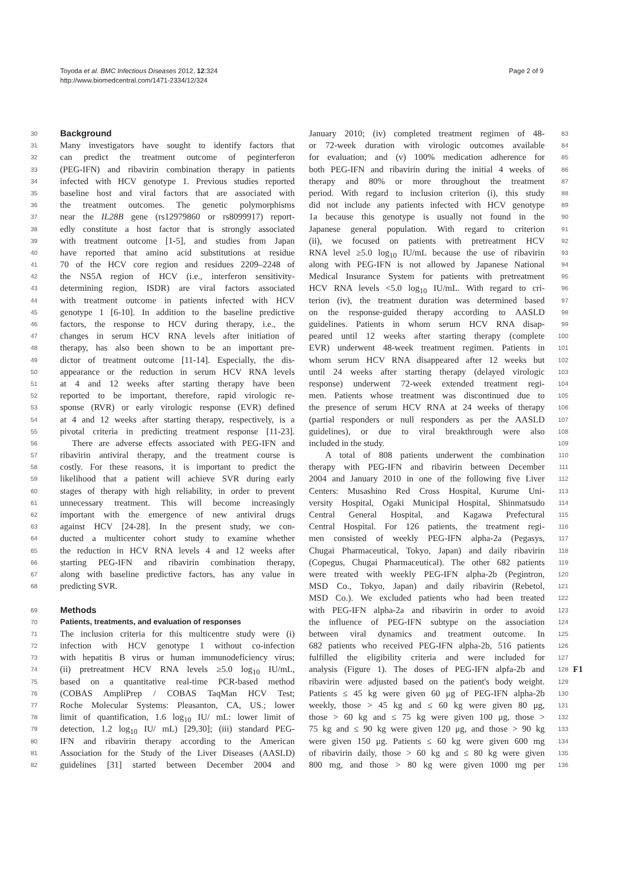Toyoda et al. BMC Infectious Diseases 2012, 12:324
http://www.biomedcentral.com/1471-2334/12/324
Page 2 of 9
30
Background
31 Many investigators have sought to identify factors that
32 can predict the treatment outcome of peginterferon
33 (PEG-IFN) and ribavirin combination therapy in patients
34 infected with HCV genotype 1. Previous studies reported
35 baseline host and viral factors that are associated with
36 the treatment outcomes. The genetic polymorphisms
37 near the IL28B gene (rs12979860 or rs8099917) report-
38 edly constitute a host factor that is strongly associated
39 with treatment outcome [1-5], and studies from Japan
40 have reported that amino acid substitutions at residue
41 70 of the HCV core region and residues 2209–2248 of
42 the NS5A region of HCV (i.e., interferon sensitivity-
43 determining region, ISDR) are viral factors associated
44 with treatment outcome in patients infected with HCV
45 genotype 1 [6-10]. In addition to the baseline predictive
46 factors, the response to HCV during therapy, i.e., the
47 changes in serum HCV RNA levels after initiation of
48 therapy, has also been shown to be an important pre-
49 dictor of treatment outcome [11-14]. Especially, the dis-
50 appearance or the reduction in serum HCV RNA levels
51 at 4 and 12 weeks after starting therapy have been
52 reported to be important, therefore, rapid virologic re-
53 sponse (RVR) or early virologic response (EVR) defined
54 at 4 and 12 weeks after starting therapy, respectively, is a
55 pivotal criteria in predicting treatment response [11-23].
56 There are adverse effects associated with PEG-IFN and
57 ribavirin antiviral therapy, and the treatment course is
58 costly. For these reasons, it is important to predict the
59 likelihood that a patient will achieve SVR during early
60 stages of therapy with high reliability, in order to prevent
61 unnecessary treatment. This will become increasingly
62 important with the emergence of new antiviral drugs
63 against HCV [24-28]. In the present study, we con-
64 ducted a multicenter cohort study to examine whether
65 the reduction in HCV RNA levels 4 and 12 weeks after
66 starting PEG-IFN and ribavirin combination therapy,
67 along with baseline predictive factors, has any value in
68 predicting SVR.
69
Methods
70
Patients, treatments, and evaluation of responses
71 The inclusion criteria for this multicentre study were (i)
72 infection with HCV genotype 1 without co-infection
73 with hepatitis B virus or human immunodeficiency virus;
74 (ii) pretreatment HCV RNA levels ≥5.0 log<sub>10</sub> IU/mL,
75 based on a quantitative real-time PCR-based method
76 (COBAS AmpliPrep / COBAS TaqMan HCV Test;
77 Roche Molecular Systems: Pleasanton, CA, US.; lower
78 limit of quantification, 1.6 log<sub>10</sub> IU/ mL: lower limit of
79 detection, 1.2 log<sub>10</sub> IU/ mL) [29,30]; (iii) standard PEG-
80 IFN and ribavirin therapy according to the American
81 Association for the Study of the Liver Diseases (AASLD)
82 guidelines [31] started between December 2004 and
January 2010; (iv) completed treatment regimen of 48- 83
or 72-week duration with virologic outcomes available 84
for evaluation; and (v) 100% medication adherence for 85
both PEG-IFN and ribavirin during the initial 4 weeks of 86
therapy and 80% or more throughout the treatment 87
period. With regard to inclusion criterion (i), this study 88
did not include any patients infected with HCV genotype 89
1a because this genotype is usually not found in the 90
Japanese general population. With regard to criterion 91
(ii), we focused on patients with pretreatment HCV 92
RNA level ≥5.0 log<sub>10</sub> IU/mL because the use of ribavirin 93
along with PEG-IFN is not allowed by Japanese National 94
Medical Insurance System for patients with pretreatment 95
HCV RNA levels <5.0 log<sub>10</sub> IU/mL. With regard to cri- 96
terion (iv), the treatment duration was determined based 97
on the response-guided therapy according to AASLD 98
guidelines. Patients in whom serum HCV RNA disap- 99
peared until 12 weeks after starting therapy (complete 100
EVR) underwent 48-week treatment regimen. Patients in 101
whom serum HCV RNA disappeared after 12 weeks but 102
until 24 weeks after starting therapy (delayed virologic 103
response) underwent 72-week extended treatment regi- 104
men. Patients whose treatment was discontinued due to 105
the presence of serum HCV RNA at 24 weeks of therapy 106
(partial responders or null responders as per the AASLD 107
guidelines), or due to viral breakthrough were also 108
included in the study. 109
A total of 808 patients underwent the combination 110
therapy with PEG-IFN and ribavirin between December 111
2004 and January 2010 in one of the following five Liver 112
Centers: Musashino Red Cross Hospital, Kurume Uni- 113
versity Hospital, Ogaki Municipal Hospital, Shinmatsudo 114
Central General Hospital, and Kagawa Prefectural 115
Central Hospital. For 126 patients, the treatment regi- 116
men consisted of weekly PEG-IFN alpha-2a (Pegasys, 117
Chugai Pharmaceutical, Tokyo, Japan) and daily ribavirin 118
(Copegus, Chugai Pharmaceutical). The other 682 patients 119
were treated with weekly PEG-IFN alpha-2b (Pegintron, 120
MSD Co., Tokyo, Japan) and daily ribavirin (Rebetol, 121
MSD Co.). We excluded patients who had been treated 122
with PEG-IFN alpha-2a and ribavirin in order to avoid 123
the influence of PEG-IFN subtype on the association 124
between viral dynamics and treatment outcome. In 125
682 patients who received PEG-IFN alpha-2b, 516 patients 126
fulfilled the eligibility criteria and were included for 127
analysis (Figure 1). The doses of PEG-IFN alpfa-2b and 128 F1
ribavirin were adjusted based on the patient's body weight. 129
Patients ≤ 45 kg were given 60 μg of PEG-IFN alpha-2b 130
weekly, those > 45 kg and ≤ 60 kg were given 80 μg, 131
those > 60 kg and ≤ 75 kg were given 100 μg, those > 132
75 kg and ≤ 90 kg were given 120 μg, and those > 90 kg 133
were given 150 μg. Patients ≤ 60 kg were given 600 mg 134
of ribavirin daily, those > 60 kg and ≤ 80 kg were given 135
800 mg, and those > 80 kg were given 1000 mg per 136